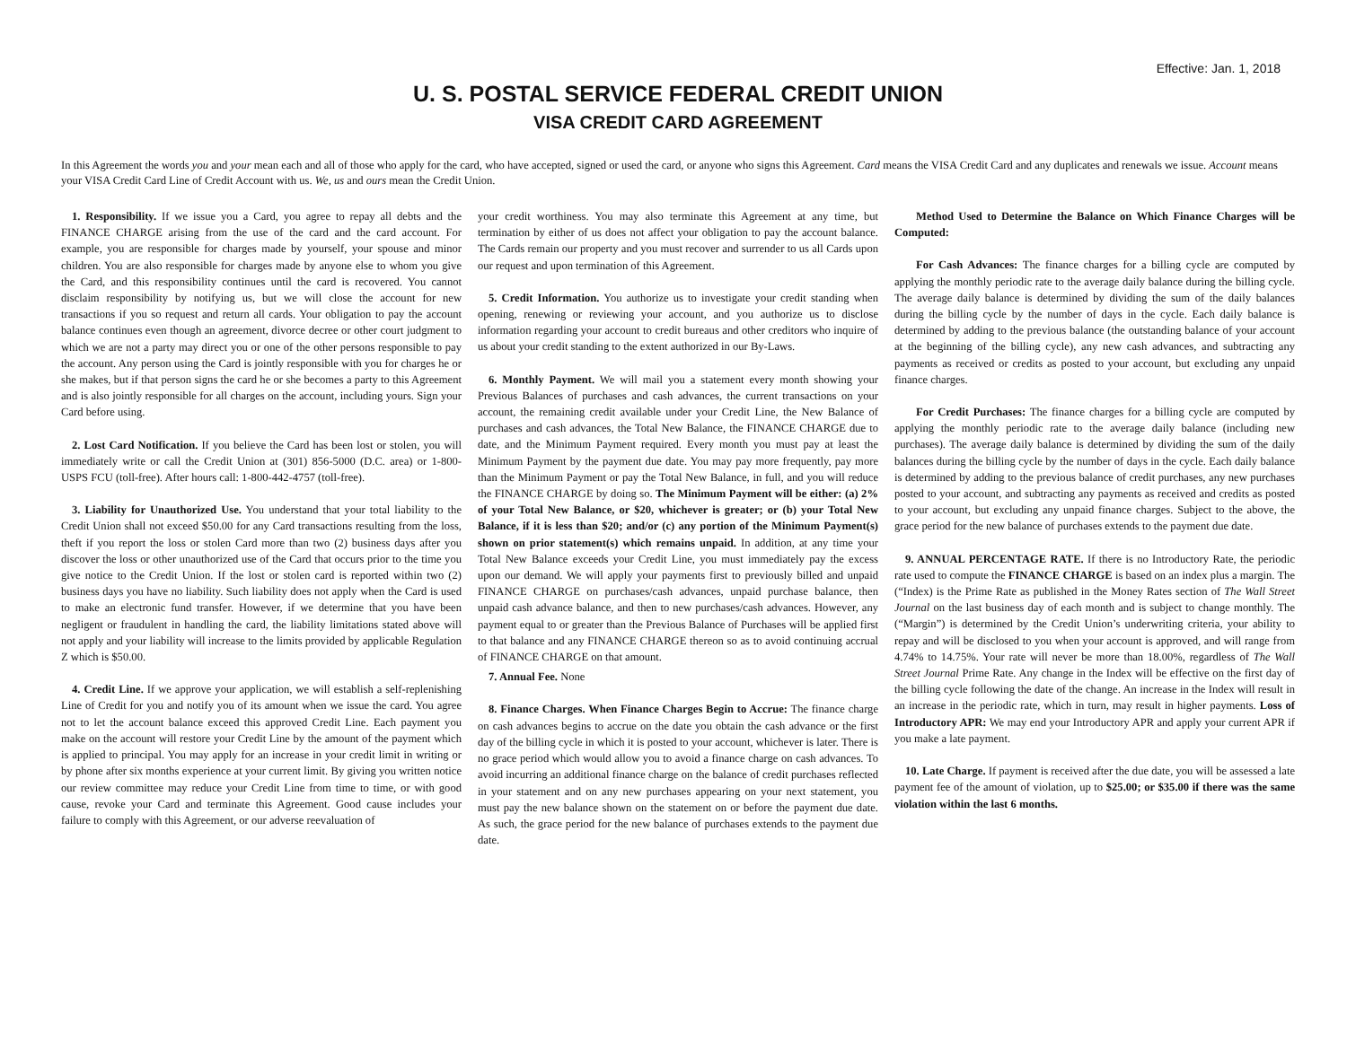Effective: Jan. 1, 2018
U. S. POSTAL SERVICE FEDERAL CREDIT UNION
VISA CREDIT CARD AGREEMENT
In this Agreement the words you and your mean each and all of those who apply for the card, who have accepted, signed or used the card, or anyone who signs this Agreement. Card means the VISA Credit Card and any duplicates and renewals we issue. Account means your VISA Credit Card Line of Credit Account with us. We, us and ours mean the Credit Union.
1. Responsibility. If we issue you a Card, you agree to repay all debts and the FINANCE CHARGE arising from the use of the card and the card account. For example, you are responsible for charges made by yourself, your spouse and minor children. You are also responsible for charges made by anyone else to whom you give the Card, and this responsibility continues until the card is recovered. You cannot disclaim responsibility by notifying us, but we will close the account for new transactions if you so request and return all cards. Your obligation to pay the account balance continues even though an agreement, divorce decree or other court judgment to which we are not a party may direct you or one of the other persons responsible to pay the account. Any person using the Card is jointly responsible with you for charges he or she makes, but if that person signs the card he or she becomes a party to this Agreement and is also jointly responsible for all charges on the account, including yours. Sign your Card before using.
2. Lost Card Notification. If you believe the Card has been lost or stolen, you will immediately write or call the Credit Union at (301) 856-5000 (D.C. area) or 1-800-USPS FCU (toll-free). After hours call: 1-800-442-4757 (toll-free).
3. Liability for Unauthorized Use. You understand that your total liability to the Credit Union shall not exceed $50.00 for any Card transactions resulting from the loss, theft if you report the loss or stolen Card more than two (2) business days after you discover the loss or other unauthorized use of the Card that occurs prior to the time you give notice to the Credit Union. If the lost or stolen card is reported within two (2) business days you have no liability. Such liability does not apply when the Card is used to make an electronic fund transfer. However, if we determine that you have been negligent or fraudulent in handling the card, the liability limitations stated above will not apply and your liability will increase to the limits provided by applicable Regulation Z which is $50.00.
4. Credit Line. If we approve your application, we will establish a self-replenishing Line of Credit for you and notify you of its amount when we issue the card. You agree not to let the account balance exceed this approved Credit Line. Each payment you make on the account will restore your Credit Line by the amount of the payment which is applied to principal. You may apply for an increase in your credit limit in writing or by phone after six months experience at your current limit. By giving you written notice our review committee may reduce your Credit Line from time to time, or with good cause, revoke your Card and terminate this Agreement. Good cause includes your failure to comply with this Agreement, or our adverse reevaluation of
your credit worthiness. You may also terminate this Agreement at any time, but termination by either of us does not affect your obligation to pay the account balance. The Cards remain our property and you must recover and surrender to us all Cards upon our request and upon termination of this Agreement.
5. Credit Information. You authorize us to investigate your credit standing when opening, renewing or reviewing your account, and you authorize us to disclose information regarding your account to credit bureaus and other creditors who inquire of us about your credit standing to the extent authorized in our By-Laws.
6. Monthly Payment. We will mail you a statement every month showing your Previous Balances of purchases and cash advances, the current transactions on your account, the remaining credit available under your Credit Line, the New Balance of purchases and cash advances, the Total New Balance, the FINANCE CHARGE due to date, and the Minimum Payment required. Every month you must pay at least the Minimum Payment by the payment due date. You may pay more frequently, pay more than the Minimum Payment or pay the Total New Balance, in full, and you will reduce the FINANCE CHARGE by doing so. The Minimum Payment will be either: (a) 2% of your Total New Balance, or $20, whichever is greater; or (b) your Total New Balance, if it is less than $20; and/or (c) any portion of the Minimum Payment(s) shown on prior statement(s) which remains unpaid. In addition, at any time your Total New Balance exceeds your Credit Line, you must immediately pay the excess upon our demand. We will apply your payments first to previously billed and unpaid FINANCE CHARGE on purchases/cash advances, unpaid purchase balance, then unpaid cash advance balance, and then to new purchases/cash advances. However, any payment equal to or greater than the Previous Balance of Purchases will be applied first to that balance and any FINANCE CHARGE thereon so as to avoid continuing accrual of FINANCE CHARGE on that amount.
7. Annual Fee. None
8. Finance Charges. When Finance Charges Begin to Accrue: The finance charge on cash advances begins to accrue on the date you obtain the cash advance or the first day of the billing cycle in which it is posted to your account, whichever is later. There is no grace period which would allow you to avoid a finance charge on cash advances. To avoid incurring an additional finance charge on the balance of credit purchases reflected in your statement and on any new purchases appearing on your next statement, you must pay the new balance shown on the statement on or before the payment due date. As such, the grace period for the new balance of purchases extends to the payment due date.
Method Used to Determine the Balance on Which Finance Charges will be Computed:
For Cash Advances: The finance charges for a billing cycle are computed by applying the monthly periodic rate to the average daily balance during the billing cycle. The average daily balance is determined by dividing the sum of the daily balances during the billing cycle by the number of days in the cycle. Each daily balance is determined by adding to the previous balance (the outstanding balance of your account at the beginning of the billing cycle), any new cash advances, and subtracting any payments as received or credits as posted to your account, but excluding any unpaid finance charges.
For Credit Purchases: The finance charges for a billing cycle are computed by applying the monthly periodic rate to the average daily balance (including new purchases). The average daily balance is determined by dividing the sum of the daily balances during the billing cycle by the number of days in the cycle. Each daily balance is determined by adding to the previous balance of credit purchases, any new purchases posted to your account, and subtracting any payments as received and credits as posted to your account, but excluding any unpaid finance charges. Subject to the above, the grace period for the new balance of purchases extends to the payment due date.
9. ANNUAL PERCENTAGE RATE. If there is no Introductory Rate, the periodic rate used to compute the FINANCE CHARGE is based on an index plus a margin. The (“Index) is the Prime Rate as published in the Money Rates section of The Wall Street Journal on the last business day of each month and is subject to change monthly. The (“Margin”) is determined by the Credit Union’s underwriting criteria, your ability to repay and will be disclosed to you when your account is approved, and will range from 4.74% to 14.75%. Your rate will never be more than 18.00%, regardless of The Wall Street Journal Prime Rate. Any change in the Index will be effective on the first day of the billing cycle following the date of the change. An increase in the Index will result in an increase in the periodic rate, which in turn, may result in higher payments. Loss of Introductory APR: We may end your Introductory APR and apply your current APR if you make a late payment.
10. Late Charge. If payment is received after the due date, you will be assessed a late payment fee of the amount of violation, up to $25.00; or $35.00 if there was the same violation within the last 6 months.